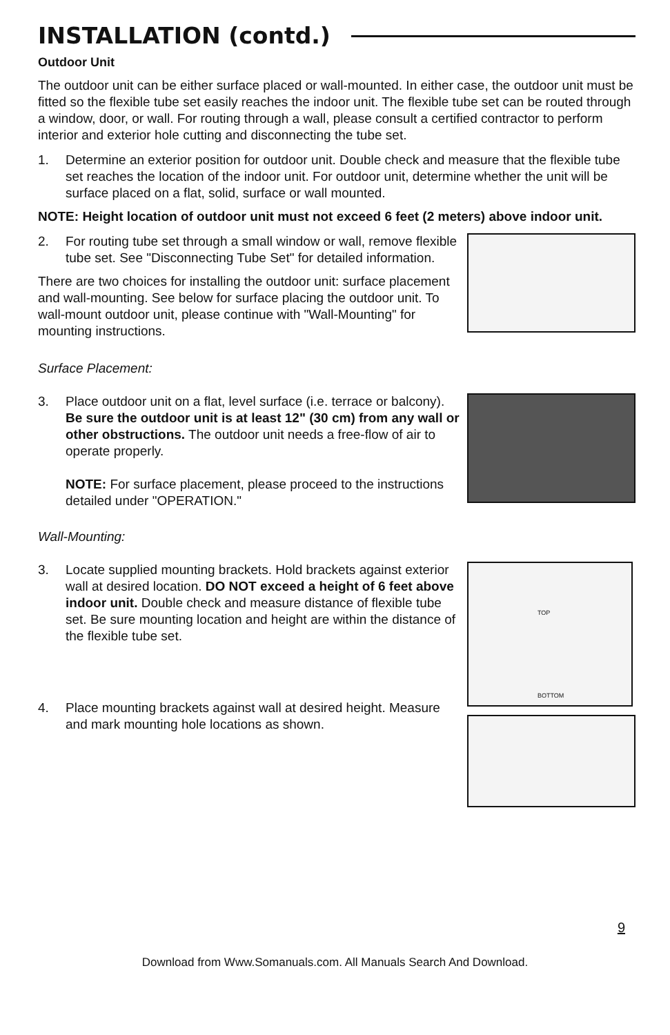INSTALLATION (contd.)
Outdoor Unit
The outdoor unit can be either surface placed or wall-mounted. In either case, the outdoor unit must be fitted so the flexible tube set easily reaches the indoor unit. The flexible tube set can be routed through a window, door, or wall. For routing through a wall, please consult a certified contractor to perform interior and exterior hole cutting and disconnecting the tube set.
1. Determine an exterior position for outdoor unit. Double check and measure that the flexible tube set reaches the location of the indoor unit. For outdoor unit, determine whether the unit will be surface placed on a flat, solid, surface or wall mounted.
NOTE: Height location of outdoor unit must not exceed 6 feet (2 meters) above indoor unit.
2. For routing tube set through a small window or wall, remove flexible tube set. See "Disconnecting Tube Set" for detailed information.
There are two choices for installing the outdoor unit: surface placement and wall-mounting. See below for surface placing the outdoor unit. To wall-mount outdoor unit, please continue with "Wall-Mounting" for mounting instructions.
Surface Placement:
3. Place outdoor unit on a flat, level surface (i.e. terrace or balcony). Be sure the outdoor unit is at least 12" (30 cm) from any wall or other obstructions. The outdoor unit needs a free-flow of air to operate properly.
NOTE: For surface placement, please proceed to the instructions detailed under "OPERATION."
Wall-Mounting:
3. Locate supplied mounting brackets. Hold brackets against exterior wall at desired location. DO NOT exceed a height of 6 feet above indoor unit. Double check and measure distance of flexible tube set. Be sure mounting location and height are within the distance of the flexible tube set.
4. Place mounting brackets against wall at desired height. Measure and mark mounting hole locations as shown.
TOP
BOTTOM
9
Download from Www.Somanuals.com. All Manuals Search And Download.